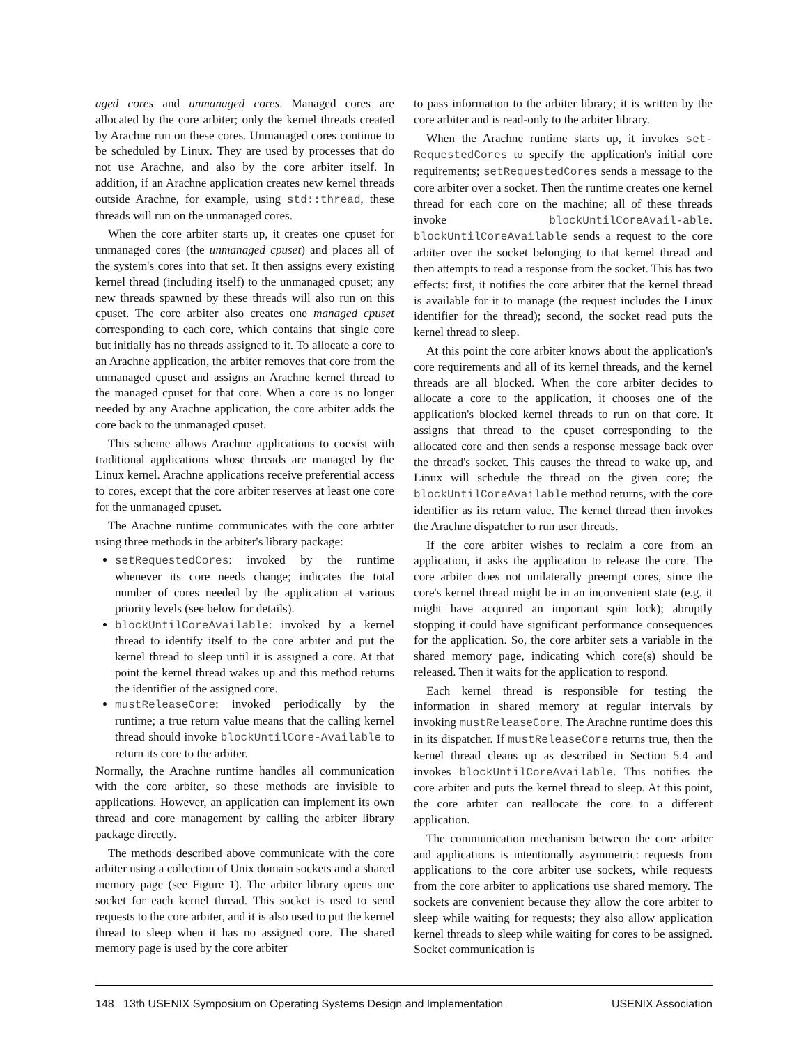aged cores and unmanaged cores. Managed cores are allocated by the core arbiter; only the kernel threads created by Arachne run on these cores. Unmanaged cores continue to be scheduled by Linux. They are used by processes that do not use Arachne, and also by the core arbiter itself. In addition, if an Arachne application creates new kernel threads outside Arachne, for example, using std::thread, these threads will run on the unmanaged cores.
When the core arbiter starts up, it creates one cpuset for unmanaged cores (the unmanaged cpuset) and places all of the system's cores into that set. It then assigns every existing kernel thread (including itself) to the unmanaged cpuset; any new threads spawned by these threads will also run on this cpuset. The core arbiter also creates one managed cpuset corresponding to each core, which contains that single core but initially has no threads assigned to it. To allocate a core to an Arachne application, the arbiter removes that core from the unmanaged cpuset and assigns an Arachne kernel thread to the managed cpuset for that core. When a core is no longer needed by any Arachne application, the core arbiter adds the core back to the unmanaged cpuset.
This scheme allows Arachne applications to coexist with traditional applications whose threads are managed by the Linux kernel. Arachne applications receive preferential access to cores, except that the core arbiter reserves at least one core for the unmanaged cpuset.
The Arachne runtime communicates with the core arbiter using three methods in the arbiter's library package:
setRequestedCores: invoked by the runtime whenever its core needs change; indicates the total number of cores needed by the application at various priority levels (see below for details).
blockUntilCoreAvailable: invoked by a kernel thread to identify itself to the core arbiter and put the kernel thread to sleep until it is assigned a core. At that point the kernel thread wakes up and this method returns the identifier of the assigned core.
mustReleaseCore: invoked periodically by the runtime; a true return value means that the calling kernel thread should invoke blockUntilCore-Available to return its core to the arbiter.
Normally, the Arachne runtime handles all communication with the core arbiter, so these methods are invisible to applications. However, an application can implement its own thread and core management by calling the arbiter library package directly.
The methods described above communicate with the core arbiter using a collection of Unix domain sockets and a shared memory page (see Figure 1). The arbiter library opens one socket for each kernel thread. This socket is used to send requests to the core arbiter, and it is also used to put the kernel thread to sleep when it has no assigned core. The shared memory page is used by the core arbiter
to pass information to the arbiter library; it is written by the core arbiter and is read-only to the arbiter library.
When the Arachne runtime starts up, it invokes set-RequestedCores to specify the application's initial core requirements; setRequestedCores sends a message to the core arbiter over a socket. Then the runtime creates one kernel thread for each core on the machine; all of these threads invoke blockUntilCoreAvail-able. blockUntilCoreAvailable sends a request to the core arbiter over the socket belonging to that kernel thread and then attempts to read a response from the socket. This has two effects: first, it notifies the core arbiter that the kernel thread is available for it to manage (the request includes the Linux identifier for the thread); second, the socket read puts the kernel thread to sleep.
At this point the core arbiter knows about the application's core requirements and all of its kernel threads, and the kernel threads are all blocked. When the core arbiter decides to allocate a core to the application, it chooses one of the application's blocked kernel threads to run on that core. It assigns that thread to the cpuset corresponding to the allocated core and then sends a response message back over the thread's socket. This causes the thread to wake up, and Linux will schedule the thread on the given core; the blockUntilCoreAvailable method returns, with the core identifier as its return value. The kernel thread then invokes the Arachne dispatcher to run user threads.
If the core arbiter wishes to reclaim a core from an application, it asks the application to release the core. The core arbiter does not unilaterally preempt cores, since the core's kernel thread might be in an inconvenient state (e.g. it might have acquired an important spin lock); abruptly stopping it could have significant performance consequences for the application. So, the core arbiter sets a variable in the shared memory page, indicating which core(s) should be released. Then it waits for the application to respond.
Each kernel thread is responsible for testing the information in shared memory at regular intervals by invoking mustReleaseCore. The Arachne runtime does this in its dispatcher. If mustReleaseCore returns true, then the kernel thread cleans up as described in Section 5.4 and invokes blockUntilCoreAvailable. This notifies the core arbiter and puts the kernel thread to sleep. At this point, the core arbiter can reallocate the core to a different application.
The communication mechanism between the core arbiter and applications is intentionally asymmetric: requests from applications to the core arbiter use sockets, while requests from the core arbiter to applications use shared memory. The sockets are convenient because they allow the core arbiter to sleep while waiting for requests; they also allow application kernel threads to sleep while waiting for cores to be assigned. Socket communication is
148 13th USENIX Symposium on Operating Systems Design and Implementation USENIX Association